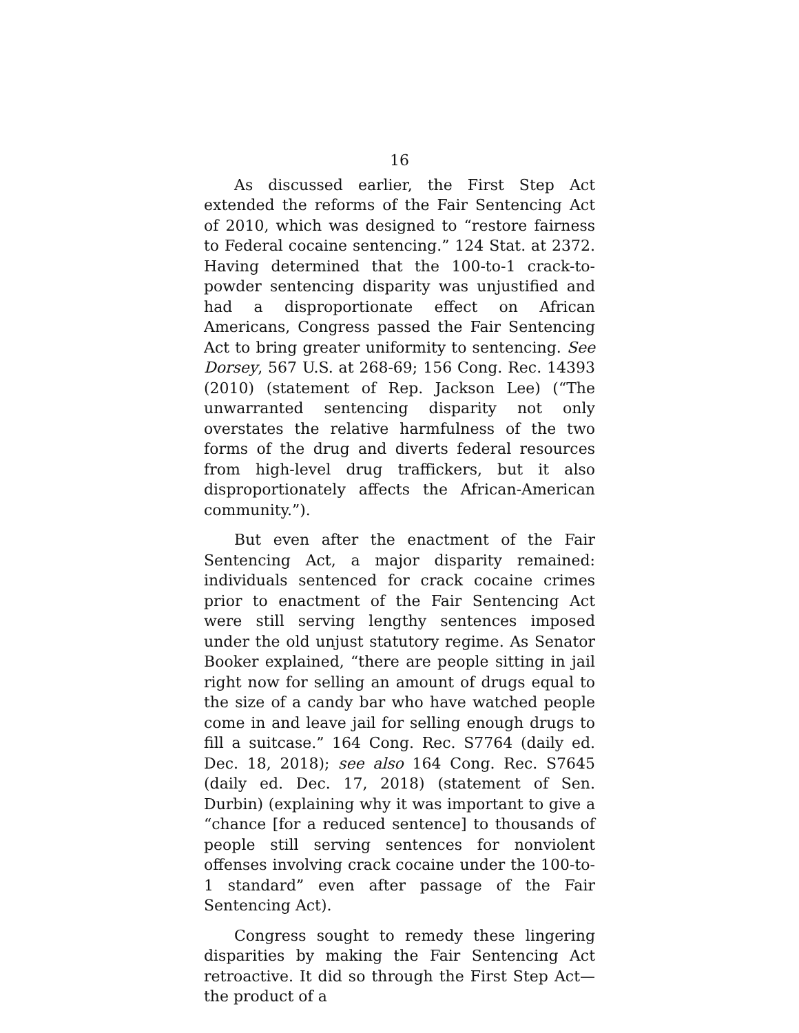16
As discussed earlier, the First Step Act extended the reforms of the Fair Sentencing Act of 2010, which was designed to “restore fairness to Federal cocaine sentencing.” 124 Stat. at 2372. Having determined that the 100-to-1 crack-to-powder sentencing disparity was unjustified and had a disproportionate effect on African Americans, Congress passed the Fair Sentencing Act to bring greater uniformity to sentencing. See Dorsey, 567 U.S. at 268-69; 156 Cong. Rec. 14393 (2010) (statement of Rep. Jackson Lee) (“The unwarranted sentencing disparity not only overstates the relative harmfulness of the two forms of the drug and diverts federal resources from high-level drug traffickers, but it also disproportionately affects the African-American community.”).
But even after the enactment of the Fair Sentencing Act, a major disparity remained: individuals sentenced for crack cocaine crimes prior to enactment of the Fair Sentencing Act were still serving lengthy sentences imposed under the old unjust statutory regime. As Senator Booker explained, “there are people sitting in jail right now for selling an amount of drugs equal to the size of a candy bar who have watched people come in and leave jail for selling enough drugs to fill a suitcase.” 164 Cong. Rec. S7764 (daily ed. Dec. 18, 2018); see also 164 Cong. Rec. S7645 (daily ed. Dec. 17, 2018) (statement of Sen. Durbin) (explaining why it was important to give a “chance [for a reduced sentence] to thousands of people still serving sentences for nonviolent offenses involving crack cocaine under the 100-to-1 standard” even after passage of the Fair Sentencing Act).
Congress sought to remedy these lingering disparities by making the Fair Sentencing Act retroactive. It did so through the First Step Act—the product of a